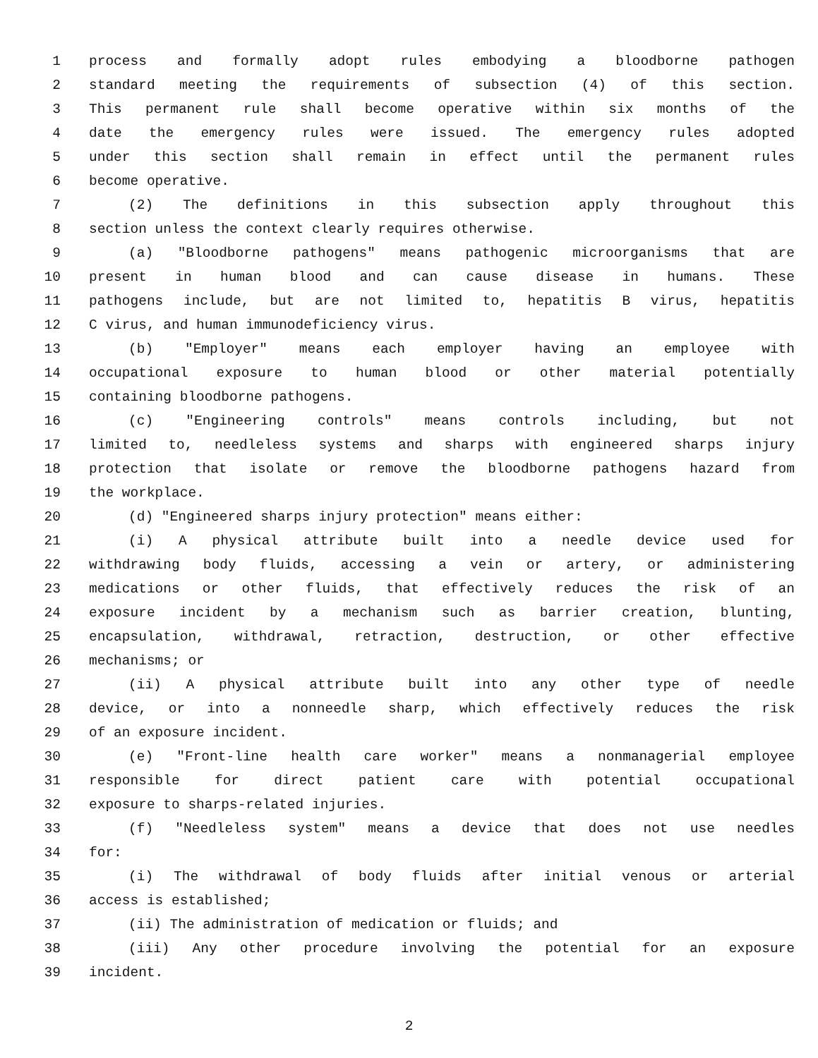1 process and formally adopt rules embodying a bloodborne pathogen
2 standard meeting the requirements of subsection (4) of this section.
3 This permanent rule shall become operative within six months of the
4 date the emergency rules were issued. The emergency rules adopted
5 under this section shall remain in effect until the permanent rules
6 become operative.
7 (2) The definitions in this subsection apply throughout this
8 section unless the context clearly requires otherwise.
9 (a) "Bloodborne pathogens" means pathogenic microorganisms that are
10 present in human blood and can cause disease in humans. These
11 pathogens include, but are not limited to, hepatitis B virus, hepatitis
12 C virus, and human immunodeficiency virus.
13 (b) "Employer" means each employer having an employee with
14 occupational exposure to human blood or other material potentially
15 containing bloodborne pathogens.
16 (c) "Engineering controls" means controls including, but not
17 limited to, needleless systems and sharps with engineered sharps injury
18 protection that isolate or remove the bloodborne pathogens hazard from
19 the workplace.
20 (d) "Engineered sharps injury protection" means either:
21 (i) A physical attribute built into a needle device used for
22 withdrawing body fluids, accessing a vein or artery, or administering
23 medications or other fluids, that effectively reduces the risk of an
24 exposure incident by a mechanism such as barrier creation, blunting,
25 encapsulation, withdrawal, retraction, destruction, or other effective
26 mechanisms; or
27 (ii) A physical attribute built into any other type of needle
28 device, or into a nonneedle sharp, which effectively reduces the risk
29 of an exposure incident.
30 (e) "Front-line health care worker" means a nonmanagerial employee
31 responsible for direct patient care with potential occupational
32 exposure to sharps-related injuries.
33 (f) "Needleless system" means a device that does not use needles
34 for:
35 (i) The withdrawal of body fluids after initial venous or arterial
36 access is established;
37 (ii) The administration of medication or fluids; and
38 (iii) Any other procedure involving the potential for an exposure
39 incident.
2